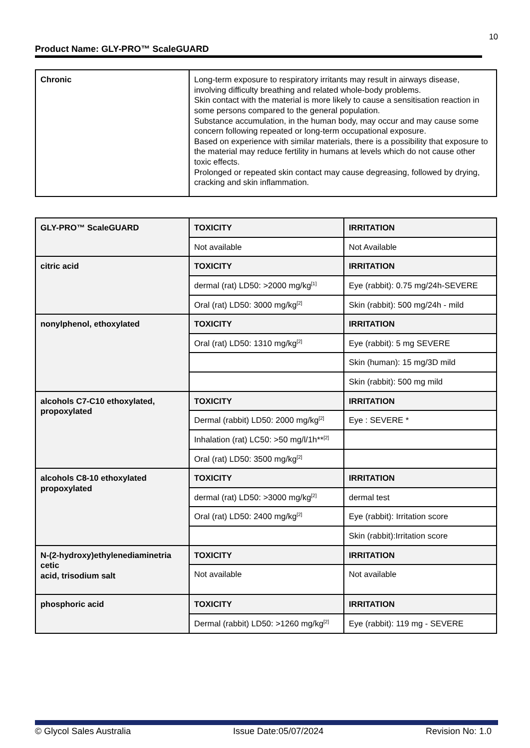10
Product Name: GLY-PRO™ ScaleGUARD
| Chronic | Long-term exposure to respiratory irritants may result in airways disease, involving difficulty breathing and related whole-body problems. Skin contact with the material is more likely to cause a sensitisation reaction in some persons compared to the general population. Substance accumulation, in the human body, may occur and may cause some concern following repeated or long-term occupational exposure. Based on experience with similar materials, there is a possibility that exposure to the material may reduce fertility in humans at levels which do not cause other toxic effects. Prolonged or repeated skin contact may cause degreasing, followed by drying, cracking and skin inflammation. |
| GLY-PRO™ ScaleGUARD | TOXICITY | IRRITATION |
| | Not available | Not Available |
| citric acid | TOXICITY | IRRITATION |
| | dermal (rat) LD50: >2000 mg/kg<sup>[1]</sup> | Eye (rabbit): 0.75 mg/24h-SEVERE |
| | Oral (rat) LD50: 3000 mg/kg<sup>[2]</sup> | Skin (rabbit): 500 mg/24h - mild |
| nonylphenol, ethoxylated | TOXICITY | IRRITATION |
| | Oral (rat) LD50: 1310 mg/kg<sup>[2]</sup> | Eye (rabbit): 5 mg SEVERE |
| | | Skin (human): 15 mg/3D mild |
| | | Skin (rabbit): 500 mg mild |
| alcohols C7-C10 ethoxylated, propoxylated | TOXICITY | IRRITATION |
| | Dermal (rabbit) LD50: 2000 mg/kg<sup>[2]</sup> | Eye : SEVERE * |
| | Inhalation (rat) LC50: >50 mg/l/1h**<sup>[2]</sup> | |
| | Oral (rat) LD50: 3500 mg/kg<sup>[2]</sup> | |
| alcohols C8-10 ethoxylated propoxylated | TOXICITY | IRRITATION |
| | dermal (rat) LD50: >3000 mg/kg<sup>[2]</sup> | dermal test |
| | Oral (rat) LD50: 2400 mg/kg<sup>[2]</sup> | Eye (rabbit): Irritation score |
| | | Skin (rabbit):Irritation score |
| N-(2-hydroxy)ethylenediaminetria cetic acid, trisodium salt | TOXICITY | IRRITATION |
| | Not available | Not available |
| phosphoric acid | TOXICITY | IRRITATION |
| | Dermal (rabbit) LD50: >1260 mg/kg<sup>[2]</sup> | Eye (rabbit): 119 mg - SEVERE |
© Glycol Sales Australia Issue Date:05/07/2024 Revision No: 1.0